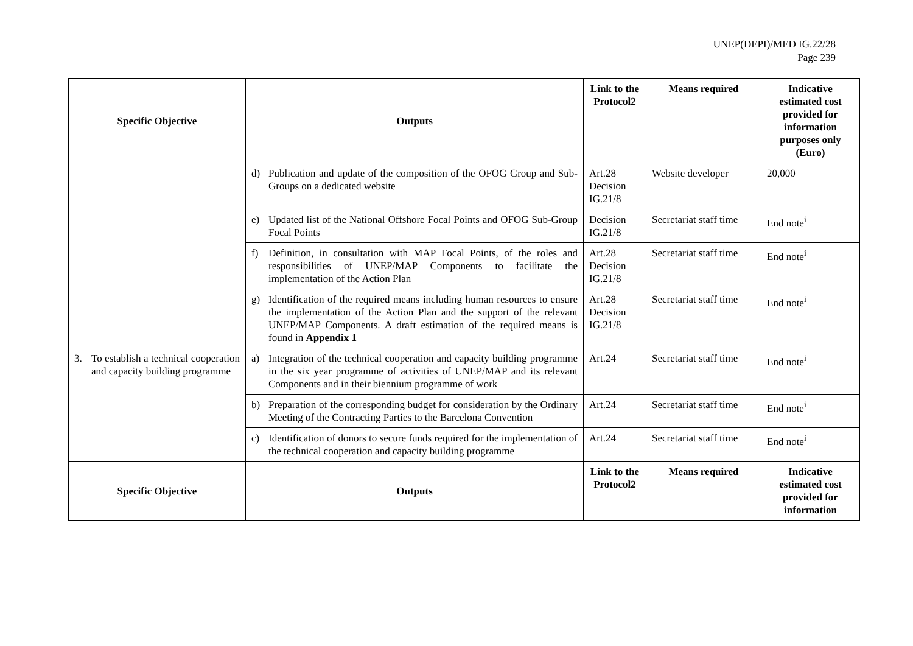UNEP(DEPI)/MED IG.22/28
Page 239
| Specific Objective | Outputs | Link to the Protocol2 | Means required | Indicative estimated cost provided for information purposes only (Euro) |
| --- | --- | --- | --- | --- |
| | d) Publication and update of the composition of the OFOG Group and Sub-Groups on a dedicated website | Art.28 Decision IG.21/8 | Website developer | 20,000 |
| | e) Updated list of the National Offshore Focal Points and OFOG Sub-Group Focal Points | Decision IG.21/8 | Secretariat staff time | End note<sup>i</sup> |
| | f) Definition, in consultation with MAP Focal Points, of the roles and responsibilities of UNEP/MAP Components to facilitate the implementation of the Action Plan | Art.28 Decision IG.21/8 | Secretariat staff time | End note<sup>i</sup> |
| | g) Identification of the required means including human resources to ensure the implementation of the Action Plan and the support of the relevant UNEP/MAP Components. A draft estimation of the required means is found in Appendix 1 | Art.28 Decision IG.21/8 | Secretariat staff time | End note<sup>i</sup> |
| 3. To establish a technical cooperation and capacity building programme | a) Integration of the technical cooperation and capacity building programme in the six year programme of activities of UNEP/MAP and its relevant Components and in their biennium programme of work | Art.24 | Secretariat staff time | End note<sup>i</sup> |
| | b) Preparation of the corresponding budget for consideration by the Ordinary Meeting of the Contracting Parties to the Barcelona Convention | Art.24 | Secretariat staff time | End note<sup>i</sup> |
| | c) Identification of donors to secure funds required for the implementation of the technical cooperation and capacity building programme | Art.24 | Secretariat staff time | End note<sup>i</sup> |
| Specific Objective | Outputs | Link to the Protocol2 | Means required | Indicative estimated cost provided for information |